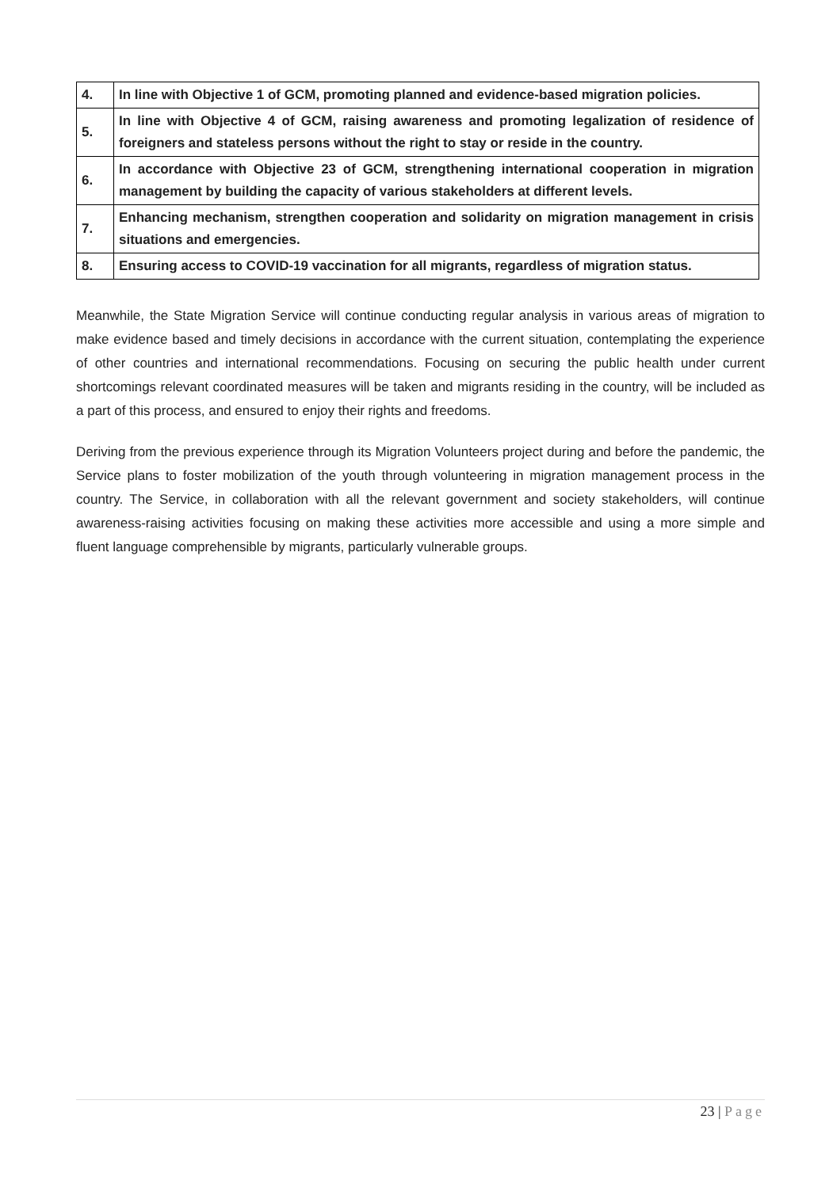| 4. | In line with Objective 1 of GCM, promoting planned and evidence-based migration policies. |
| 5. | In line with Objective 4 of GCM, raising awareness and promoting legalization of residence of foreigners and stateless persons without the right to stay or reside in the country. |
| 6. | In accordance with Objective 23 of GCM, strengthening international cooperation in migration management by building the capacity of various stakeholders at different levels. |
| 7. | Enhancing mechanism, strengthen cooperation and solidarity on migration management in crisis situations and emergencies. |
| 8. | Ensuring access to COVID-19 vaccination for all migrants, regardless of migration status. |
Meanwhile, the State Migration Service will continue conducting regular analysis in various areas of migration to make evidence based and timely decisions in accordance with the current situation, contemplating the experience of other countries and international recommendations. Focusing on securing the public health under current shortcomings relevant coordinated measures will be taken and migrants residing in the country, will be included as a part of this process, and ensured to enjoy their rights and freedoms.
Deriving from the previous experience through its Migration Volunteers project during and before the pandemic, the Service plans to foster mobilization of the youth through volunteering in migration management process in the country. The Service, in collaboration with all the relevant government and society stakeholders, will continue awareness-raising activities focusing on making these activities more accessible and using a more simple and fluent language comprehensible by migrants, particularly vulnerable groups.
23 | Page